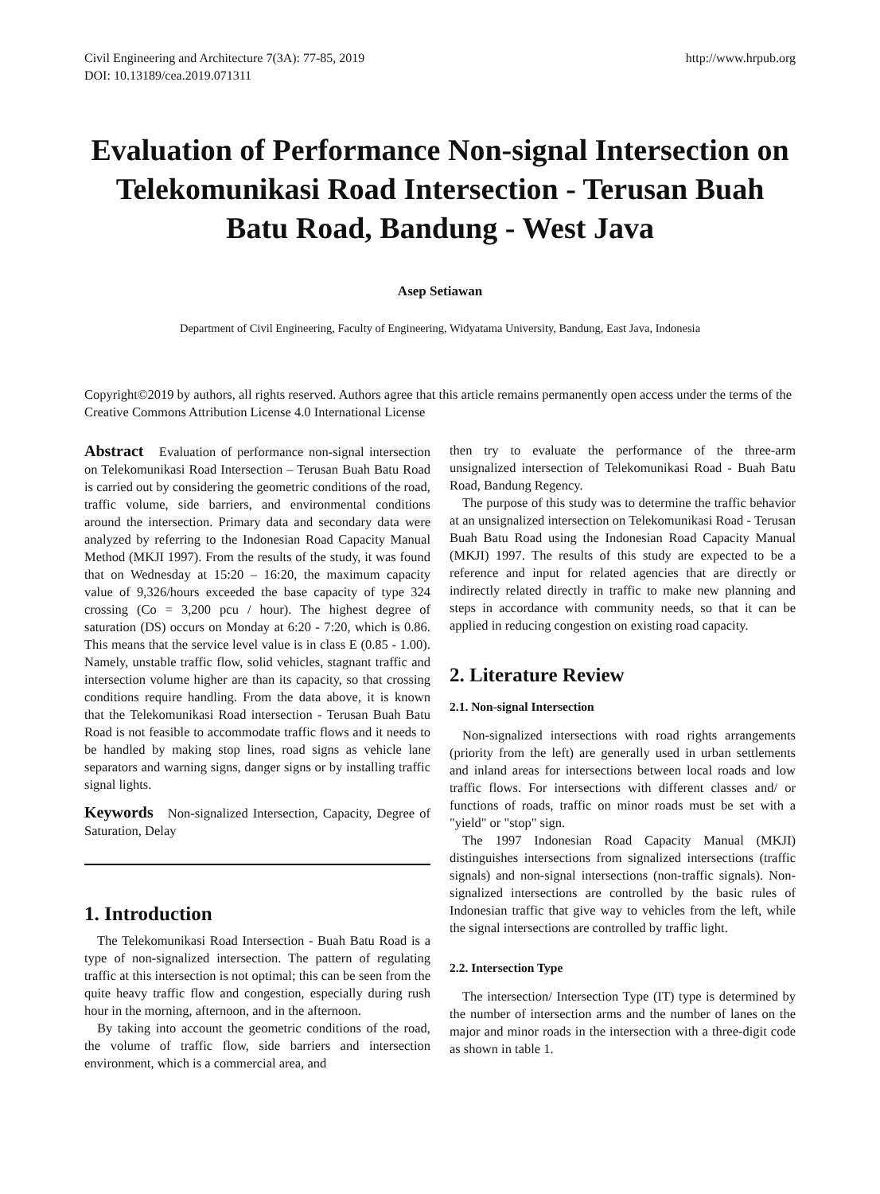Civil Engineering and Architecture 7(3A): 77-85, 2019
DOI: 10.13189/cea.2019.071311
http://www.hrpub.org
Evaluation of Performance Non-signal Intersection on Telekomunikasi Road Intersection - Terusan Buah Batu Road, Bandung - West Java
Asep Setiawan
Department of Civil Engineering, Faculty of Engineering, Widyatama University, Bandung, East Java, Indonesia
Copyright©2019 by authors, all rights reserved. Authors agree that this article remains permanently open access under the terms of the Creative Commons Attribution License 4.0 International License
Abstract Evaluation of performance non-signal intersection on Telekomunikasi Road Intersection – Terusan Buah Batu Road is carried out by considering the geometric conditions of the road, traffic volume, side barriers, and environmental conditions around the intersection. Primary data and secondary data were analyzed by referring to the Indonesian Road Capacity Manual Method (MKJI 1997). From the results of the study, it was found that on Wednesday at 15:20 – 16:20, the maximum capacity value of 9,326/hours exceeded the base capacity of type 324 crossing (Co = 3,200 pcu / hour). The highest degree of saturation (DS) occurs on Monday at 6:20 - 7:20, which is 0.86. This means that the service level value is in class E (0.85 - 1.00). Namely, unstable traffic flow, solid vehicles, stagnant traffic and intersection volume higher are than its capacity, so that crossing conditions require handling. From the data above, it is known that the Telekomunikasi Road intersection - Terusan Buah Batu Road is not feasible to accommodate traffic flows and it needs to be handled by making stop lines, road signs as vehicle lane separators and warning signs, danger signs or by installing traffic signal lights.
Keywords Non-signalized Intersection, Capacity, Degree of Saturation, Delay
1. Introduction
The Telekomunikasi Road Intersection - Buah Batu Road is a type of non-signalized intersection. The pattern of regulating traffic at this intersection is not optimal; this can be seen from the quite heavy traffic flow and congestion, especially during rush hour in the morning, afternoon, and in the afternoon.
By taking into account the geometric conditions of the road, the volume of traffic flow, side barriers and intersection environment, which is a commercial area, and
then try to evaluate the performance of the three-arm unsignalized intersection of Telekomunikasi Road - Buah Batu Road, Bandung Regency.
The purpose of this study was to determine the traffic behavior at an unsignalized intersection on Telekomunikasi Road - Terusan Buah Batu Road using the Indonesian Road Capacity Manual (MKJI) 1997. The results of this study are expected to be a reference and input for related agencies that are directly or indirectly related directly in traffic to make new planning and steps in accordance with community needs, so that it can be applied in reducing congestion on existing road capacity.
2. Literature Review
2.1. Non-signal Intersection
Non-signalized intersections with road rights arrangements (priority from the left) are generally used in urban settlements and inland areas for intersections between local roads and low traffic flows. For intersections with different classes and/ or functions of roads, traffic on minor roads must be set with a "yield" or "stop" sign.
The 1997 Indonesian Road Capacity Manual (MKJI) distinguishes intersections from signalized intersections (traffic signals) and non-signal intersections (non-traffic signals). Non-signalized intersections are controlled by the basic rules of Indonesian traffic that give way to vehicles from the left, while the signal intersections are controlled by traffic light.
2.2. Intersection Type
The intersection/ Intersection Type (IT) type is determined by the number of intersection arms and the number of lanes on the major and minor roads in the intersection with a three-digit code as shown in table 1.